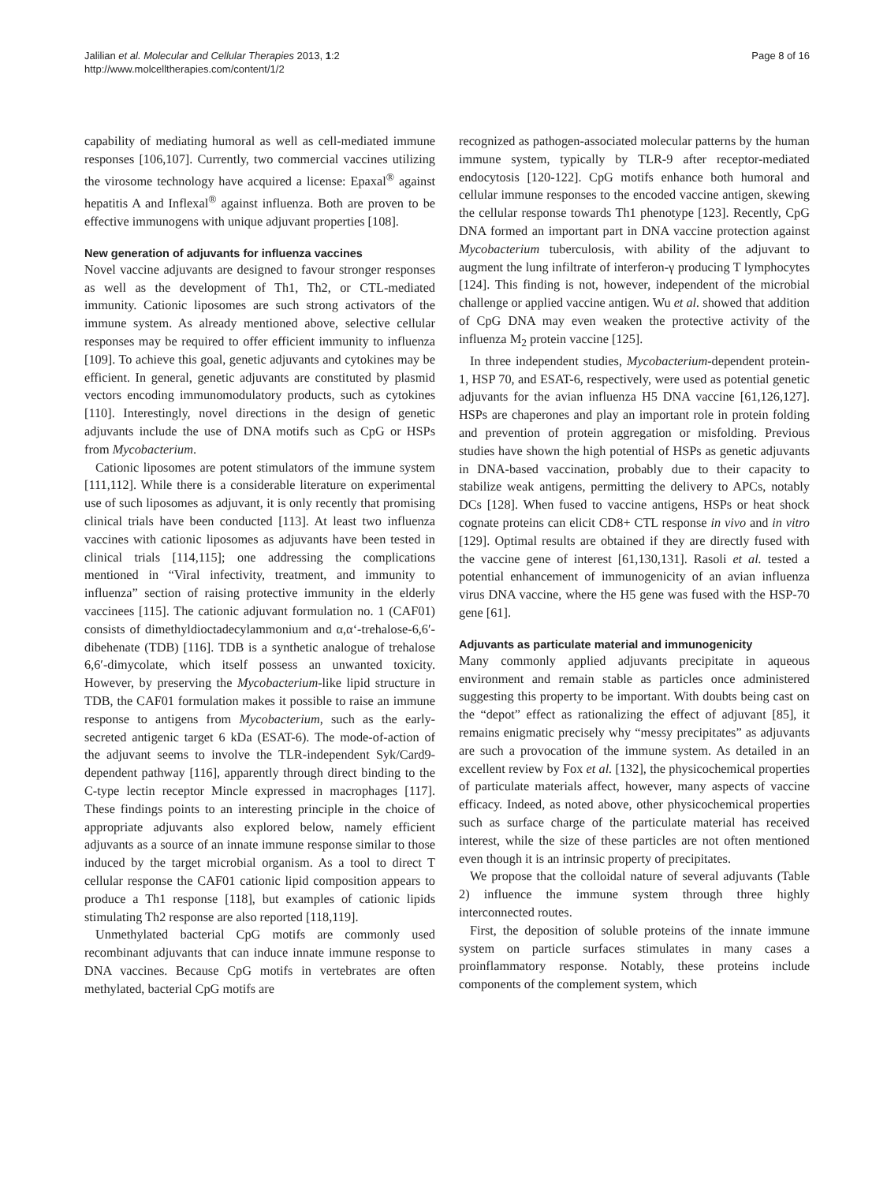Jalilian et al. Molecular and Cellular Therapies 2013, 1:2
http://www.molcelltherapies.com/content/1/2
Page 8 of 16
capability of mediating humoral as well as cell-mediated immune responses [106,107]. Currently, two commercial vaccines utilizing the virosome technology have acquired a license: Epaxal<sup>®</sup> against hepatitis A and Inflexal<sup>®</sup> against influenza. Both are proven to be effective immunogens with unique adjuvant properties [108].
New generation of adjuvants for influenza vaccines
Novel vaccine adjuvants are designed to favour stronger responses as well as the development of Th1, Th2, or CTL-mediated immunity. Cationic liposomes are such strong activators of the immune system. As already mentioned above, selective cellular responses may be required to offer efficient immunity to influenza [109]. To achieve this goal, genetic adjuvants and cytokines may be efficient. In general, genetic adjuvants are constituted by plasmid vectors encoding immunomodulatory products, such as cytokines [110]. Interestingly, novel directions in the design of genetic adjuvants include the use of DNA motifs such as CpG or HSPs from Mycobacterium.
Cationic liposomes are potent stimulators of the immune system [111,112]. While there is a considerable literature on experimental use of such liposomes as adjuvant, it is only recently that promising clinical trials have been conducted [113]. At least two influenza vaccines with cationic liposomes as adjuvants have been tested in clinical trials [114,115]; one addressing the complications mentioned in “Viral infectivity, treatment, and immunity to influenza” section of raising protective immunity in the elderly vaccinees [115]. The cationic adjuvant formulation no. 1 (CAF01) consists of dimethyldioctadecylammonium and α,α‘-trehalose-6,6′-dibehenate (TDB) [116]. TDB is a synthetic analogue of trehalose 6,6′-dimycolate, which itself possess an unwanted toxicity. However, by preserving the Mycobacterium-like lipid structure in TDB, the CAF01 formulation makes it possible to raise an immune response to antigens from Mycobacterium, such as the early-secreted antigenic target 6 kDa (ESAT-6). The mode-of-action of the adjuvant seems to involve the TLR-independent Syk/Card9-dependent pathway [116], apparently through direct binding to the C-type lectin receptor Mincle expressed in macrophages [117]. These findings points to an interesting principle in the choice of appropriate adjuvants also explored below, namely efficient adjuvants as a source of an innate immune response similar to those induced by the target microbial organism. As a tool to direct T cellular response the CAF01 cationic lipid composition appears to produce a Th1 response [118], but examples of cationic lipids stimulating Th2 response are also reported [118,119].
Unmethylated bacterial CpG motifs are commonly used recombinant adjuvants that can induce innate immune response to DNA vaccines. Because CpG motifs in vertebrates are often methylated, bacterial CpG motifs are
recognized as pathogen-associated molecular patterns by the human immune system, typically by TLR-9 after receptor-mediated endocytosis [120-122]. CpG motifs enhance both humoral and cellular immune responses to the encoded vaccine antigen, skewing the cellular response towards Th1 phenotype [123]. Recently, CpG DNA formed an important part in DNA vaccine protection against Mycobacterium tuberculosis, with ability of the adjuvant to augment the lung infiltrate of interferon-γ producing T lymphocytes [124]. This finding is not, however, independent of the microbial challenge or applied vaccine antigen. Wu et al. showed that addition of CpG DNA may even weaken the protective activity of the influenza M<sub>2</sub> protein vaccine [125].
In three independent studies, Mycobacterium-dependent protein-1, HSP 70, and ESAT-6, respectively, were used as potential genetic adjuvants for the avian influenza H5 DNA vaccine [61,126,127]. HSPs are chaperones and play an important role in protein folding and prevention of protein aggregation or misfolding. Previous studies have shown the high potential of HSPs as genetic adjuvants in DNA-based vaccination, probably due to their capacity to stabilize weak antigens, permitting the delivery to APCs, notably DCs [128]. When fused to vaccine antigens, HSPs or heat shock cognate proteins can elicit CD8+ CTL response in vivo and in vitro [129]. Optimal results are obtained if they are directly fused with the vaccine gene of interest [61,130,131]. Rasoli et al. tested a potential enhancement of immunogenicity of an avian influenza virus DNA vaccine, where the H5 gene was fused with the HSP-70 gene [61].
Adjuvants as particulate material and immunogenicity
Many commonly applied adjuvants precipitate in aqueous environment and remain stable as particles once administered suggesting this property to be important. With doubts being cast on the “depot” effect as rationalizing the effect of adjuvant [85], it remains enigmatic precisely why “messy precipitates” as adjuvants are such a provocation of the immune system. As detailed in an excellent review by Fox et al. [132], the physicochemical properties of particulate materials affect, however, many aspects of vaccine efficacy. Indeed, as noted above, other physicochemical properties such as surface charge of the particulate material has received interest, while the size of these particles are not often mentioned even though it is an intrinsic property of precipitates.
We propose that the colloidal nature of several adjuvants (Table 2) influence the immune system through three highly interconnected routes.
First, the deposition of soluble proteins of the innate immune system on particle surfaces stimulates in many cases a proinflammatory response. Notably, these proteins include components of the complement system, which